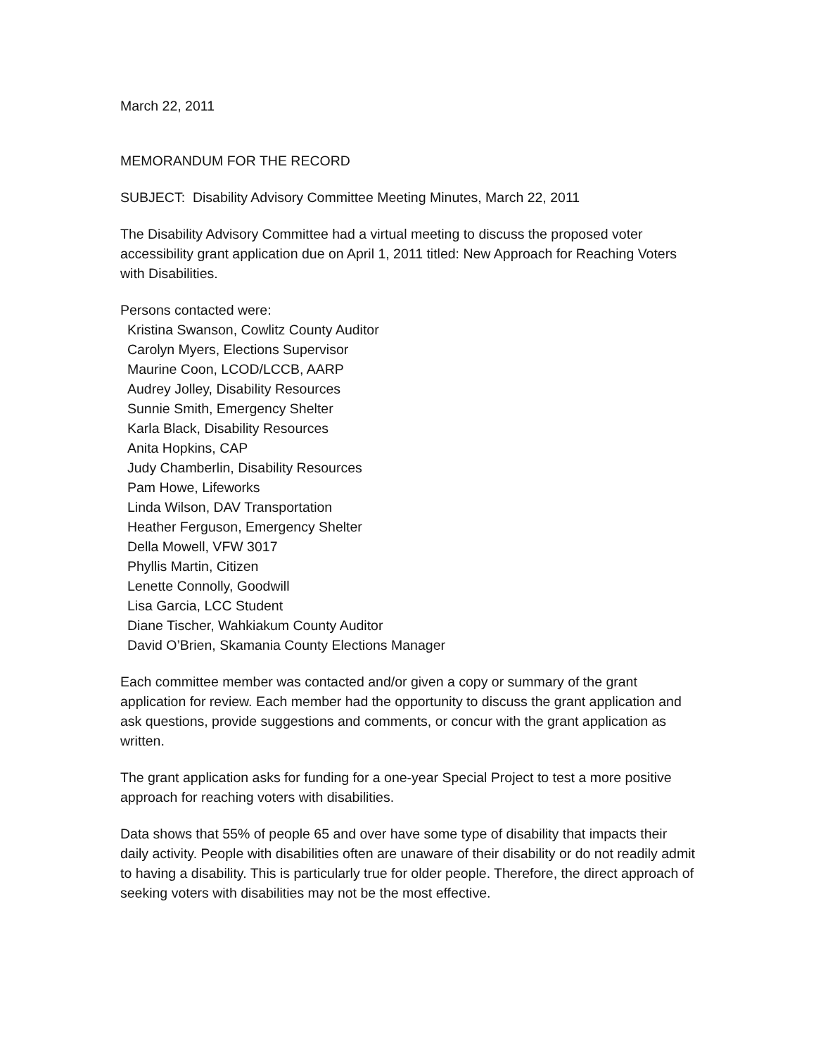March 22, 2011
MEMORANDUM FOR THE RECORD
SUBJECT: Disability Advisory Committee Meeting Minutes, March 22, 2011
The Disability Advisory Committee had a virtual meeting to discuss the proposed voter accessibility grant application due on April 1, 2011 titled: New Approach for Reaching Voters with Disabilities.
Persons contacted were:
Kristina Swanson, Cowlitz County Auditor
Carolyn Myers, Elections Supervisor
Maurine Coon, LCOD/LCCB, AARP
Audrey Jolley, Disability Resources
Sunnie Smith, Emergency Shelter
Karla Black, Disability Resources
Anita Hopkins, CAP
Judy Chamberlin, Disability Resources
Pam Howe, Lifeworks
Linda Wilson, DAV Transportation
Heather Ferguson, Emergency Shelter
Della Mowell, VFW 3017
Phyllis Martin, Citizen
Lenette Connolly, Goodwill
Lisa Garcia, LCC Student
Diane Tischer, Wahkiakum County Auditor
David O’Brien, Skamania County Elections Manager
Each committee member was contacted and/or given a copy or summary of the grant application for review. Each member had the opportunity to discuss the grant application and ask questions, provide suggestions and comments, or concur with the grant application as written.
The grant application asks for funding for a one-year Special Project to test a more positive approach for reaching voters with disabilities.
Data shows that 55% of people 65 and over have some type of disability that impacts their daily activity. People with disabilities often are unaware of their disability or do not readily admit to having a disability. This is particularly true for older people. Therefore, the direct approach of seeking voters with disabilities may not be the most effective.